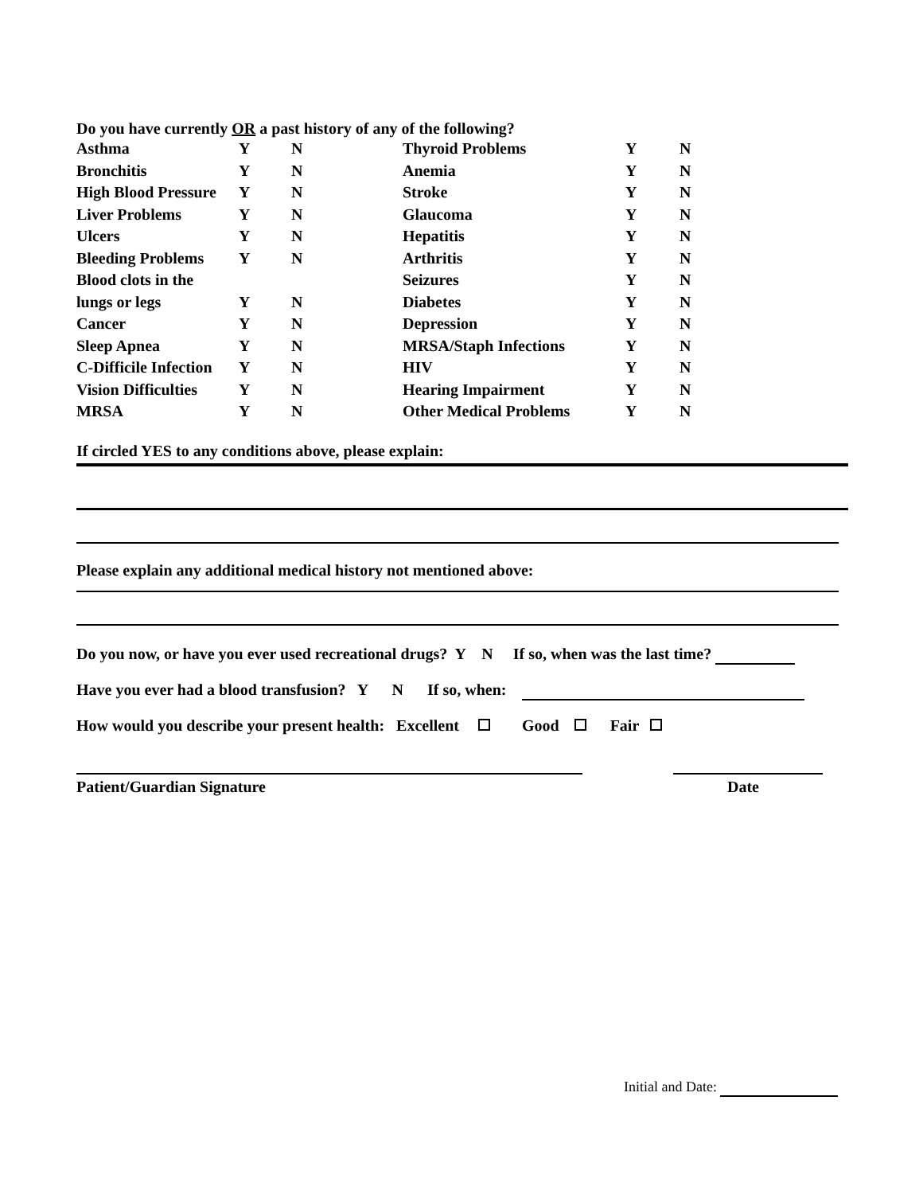Do you have currently OR a past history of any of the following?
| Asthma | Y | N | Thyroid Problems | Y | N |
| Bronchitis | Y | N | Anemia | Y | N |
| High Blood Pressure | Y | N | Stroke | Y | N |
| Liver Problems | Y | N | Glaucoma | Y | N |
| Ulcers | Y | N | Hepatitis | Y | N |
| Bleeding Problems | Y | N | Arthritis | Y | N |
| Blood clots in the | | | Seizures | Y | N |
| lungs or legs | Y | N | Diabetes | Y | N |
| Cancer | Y | N | Depression | Y | N |
| Sleep Apnea | Y | N | MRSA/Staph Infections | Y | N |
| C-Difficile Infection | Y | N | HIV | Y | N |
| Vision Difficulties | Y | N | Hearing Impairment | Y | N |
| MRSA | Y | N | Other Medical Problems | Y | N |
If circled YES to any conditions above, please explain:
Please explain any additional medical history not mentioned above:
Do you now, or have you ever used recreational drugs? Y N If so, when was the last time?
Have you ever had a blood transfusion? Y N If so, when:
How would you describe your present health: Excellent Good Fair
Patient/Guardian Signature Date
Initial and Date: